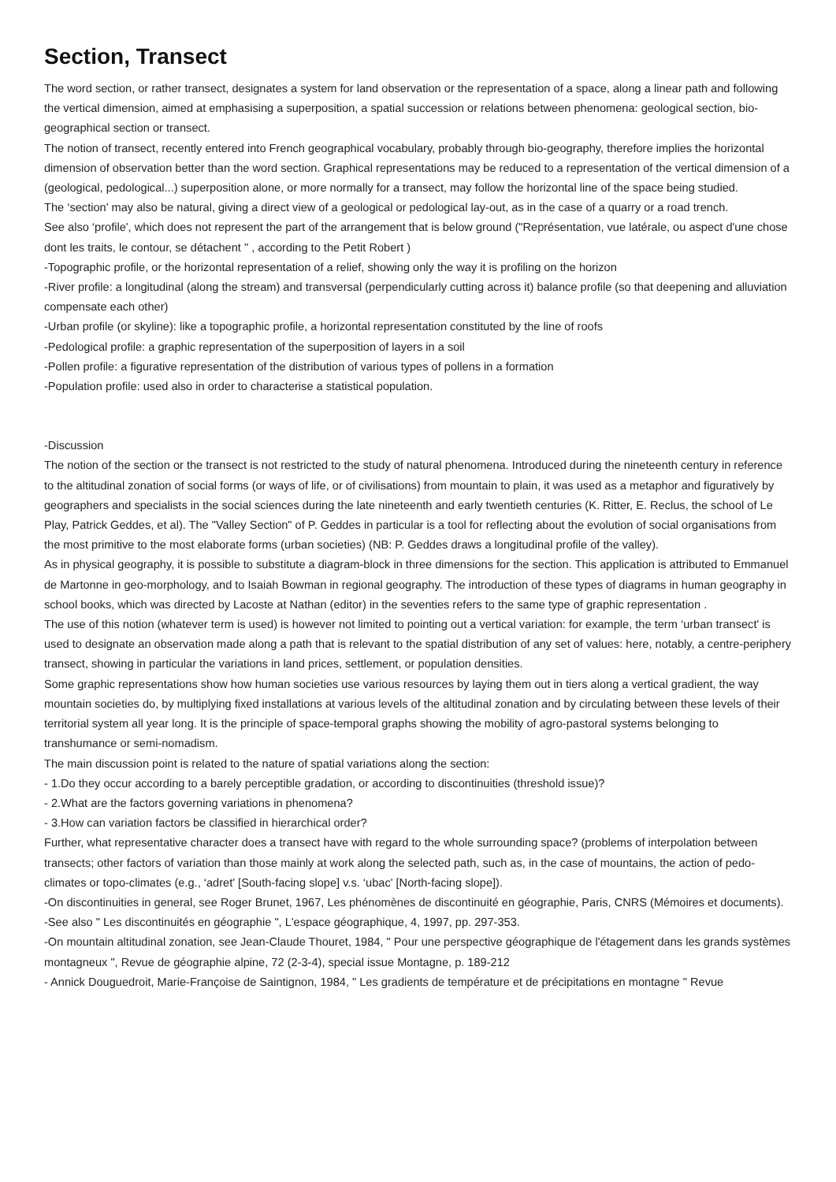Section, Transect
The word section, or rather transect, designates a system for land observation or the representation of a space, along a linear path and following the vertical dimension, aimed at emphasising a superposition, a spatial succession or relations between phenomena: geological section, bio-geographical section or transect.
The notion of transect, recently entered into French geographical vocabulary, probably through bio-geography, therefore implies the horizontal dimension of observation better than the word section. Graphical representations may be reduced to a representation of the vertical dimension of a (geological, pedological...) superposition alone, or more normally for a transect, may follow the horizontal line of the space being studied.
The ‘section' may also be natural, giving a direct view of a geological or pedological lay-out, as in the case of a quarry or a road trench.
See also ‘profile', which does not represent the part of the arrangement that is below ground ("Représentation, vue latérale, ou aspect d'une chose dont les traits, le contour, se détachent " , according to the Petit Robert )
-Topographic profile, or the horizontal representation of a relief, showing only the way it is profiling on the horizon
-River profile: a longitudinal (along the stream) and transversal (perpendicularly cutting across it) balance profile (so that deepening and alluviation compensate each other)
-Urban profile (or skyline): like a topographic profile, a horizontal representation constituted by the line of roofs
-Pedological profile: a graphic representation of the superposition of layers in a soil
-Pollen profile: a figurative representation of the distribution of various types of pollens in a formation
-Population profile: used also in order to characterise a statistical population.
-Discussion
The notion of the section or the transect is not restricted to the study of natural phenomena. Introduced during the nineteenth century in reference to the altitudinal zonation of social forms (or ways of life, or of civilisations) from mountain to plain, it was used as a metaphor and figuratively by geographers and specialists in the social sciences during the late nineteenth and early twentieth centuries (K. Ritter, E. Reclus, the school of Le Play, Patrick Geddes, et al). The "Valley Section" of P. Geddes in particular is a tool for reflecting about the evolution of social organisations from the most primitive to the most elaborate forms (urban societies) (NB: P. Geddes draws a longitudinal profile of the valley).
As in physical geography, it is possible to substitute a diagram-block in three dimensions for the section. This application is attributed to Emmanuel de Martonne in geo-morphology, and to Isaiah Bowman in regional geography. The introduction of these types of diagrams in human geography in school books, which was directed by Lacoste at Nathan (editor) in the seventies refers to the same type of graphic representation .
The use of this notion (whatever term is used) is however not limited to pointing out a vertical variation: for example, the term ‘urban transect' is used to designate an observation made along a path that is relevant to the spatial distribution of any set of values: here, notably, a centre-periphery transect, showing in particular the variations in land prices, settlement, or population densities.
Some graphic representations show how human societies use various resources by laying them out in tiers along a vertical gradient, the way mountain societies do, by multiplying fixed installations at various levels of the altitudinal zonation and by circulating between these levels of their territorial system all year long. It is the principle of space-temporal graphs showing the mobility of agro-pastoral systems belonging to transhumance or semi-nomadism.
The main discussion point is related to the nature of spatial variations along the section:
- 1.Do they occur according to a barely perceptible gradation, or according to discontinuities (threshold issue)?
- 2.What are the factors governing variations in phenomena?
- 3.How can variation factors be classified in hierarchical order?
Further, what representative character does a transect have with regard to the whole surrounding space? (problems of interpolation between transects; other factors of variation than those mainly at work along the selected path, such as, in the case of mountains, the action of pedo-climates or topo-climates (e.g., ‘adret' [South-facing slope] v.s. ‘ubac' [North-facing slope]).
-On discontinuities in general, see Roger Brunet, 1967, Les phénomènes de discontinuité en géographie, Paris, CNRS (Mémoires et documents).
-See also " Les discontinuités en géographie ", L'espace géographique, 4, 1997, pp. 297-353.
-On mountain altitudinal zonation, see Jean-Claude Thouret, 1984, " Pour une perspective géographique de l'étagement dans les grands systèmes montagneux ", Revue de géographie alpine, 72 (2-3-4), special issue Montagne, p. 189-212
- Annick Douguedroit, Marie-Françoise de Saintignon, 1984, " Les gradients de température et de précipitations en montagne " Revue